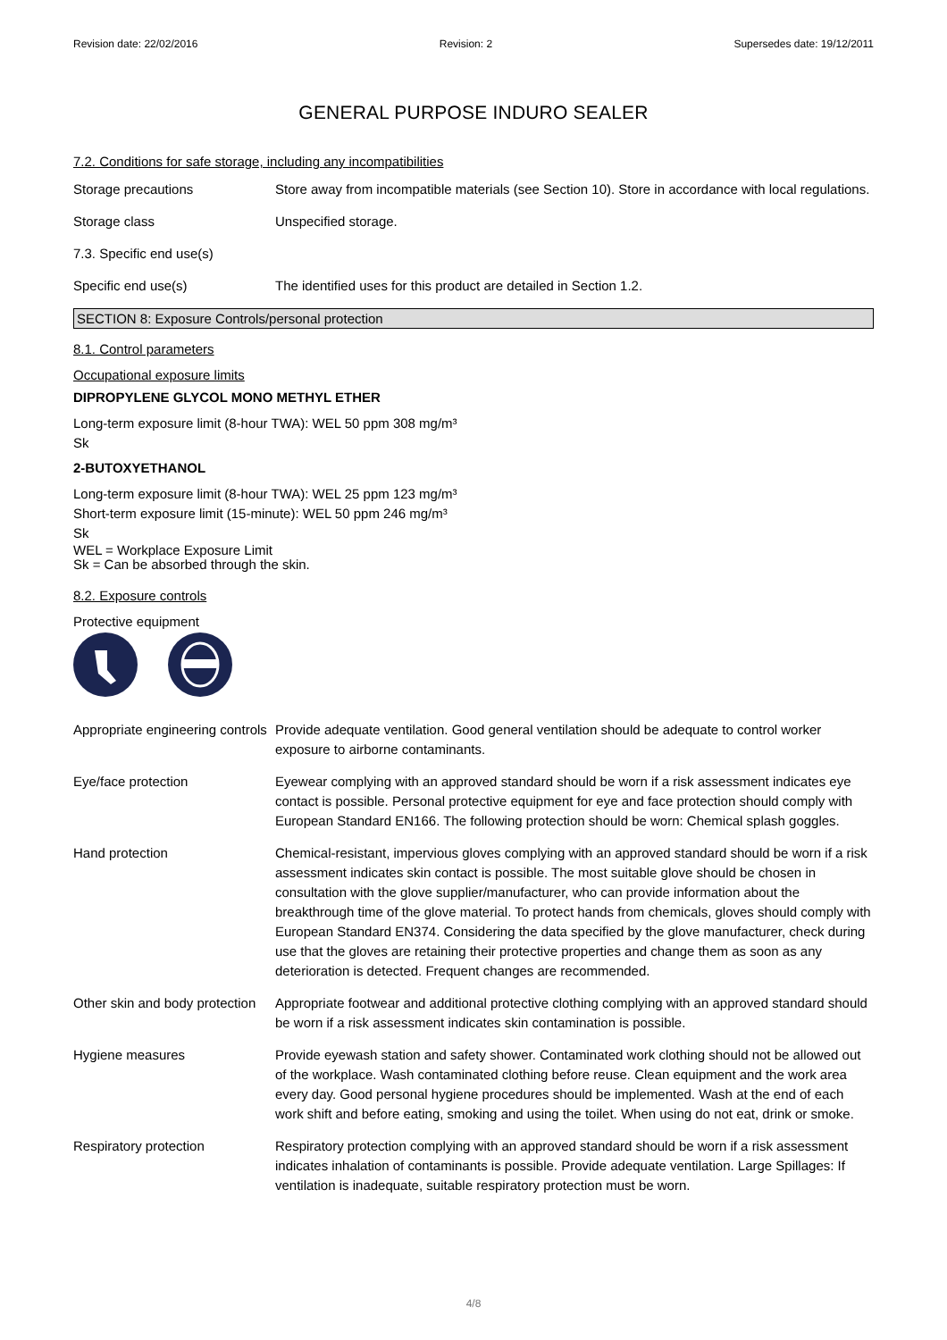Revision date: 22/02/2016 Revision: 2 Supersedes date: 19/12/2011
GENERAL PURPOSE INDURO SEALER
7.2. Conditions for safe storage, including any incompatibilities
Storage precautions Store away from incompatible materials (see Section 10). Store in accordance with local regulations.
Storage class Unspecified storage.
7.3. Specific end use(s)
Specific end use(s) The identified uses for this product are detailed in Section 1.2.
SECTION 8: Exposure Controls/personal protection
8.1. Control parameters
Occupational exposure limits
DIPROPYLENE GLYCOL MONO METHYL ETHER
Long-term exposure limit (8-hour TWA): WEL 50 ppm 308 mg/m³
Sk
2-BUTOXYETHANOL
Long-term exposure limit (8-hour TWA): WEL 25 ppm 123 mg/m³
Short-term exposure limit (15-minute): WEL 50 ppm 246 mg/m³
Sk
WEL = Workplace Exposure Limit
Sk = Can be absorbed through the skin.
8.2. Exposure controls
Protective equipment
Appropriate engineering controls
Provide adequate ventilation. Good general ventilation should be adequate to control worker exposure to airborne contaminants.
Eye/face protection Eyewear complying with an approved standard should be worn if a risk assessment indicates eye contact is possible. Personal protective equipment for eye and face protection should comply with European Standard EN166. The following protection should be worn: Chemical splash goggles.
Hand protection Chemical-resistant, impervious gloves complying with an approved standard should be worn if a risk assessment indicates skin contact is possible. The most suitable glove should be chosen in consultation with the glove supplier/manufacturer, who can provide information about the breakthrough time of the glove material. To protect hands from chemicals, gloves should comply with European Standard EN374. Considering the data specified by the glove manufacturer, check during use that the gloves are retaining their protective properties and change them as soon as any deterioration is detected. Frequent changes are recommended.
Other skin and body protection
Appropriate footwear and additional protective clothing complying with an approved standard should be worn if a risk assessment indicates skin contamination is possible.
Hygiene measures Provide eyewash station and safety shower. Contaminated work clothing should not be allowed out of the workplace. Wash contaminated clothing before reuse. Clean equipment and the work area every day. Good personal hygiene procedures should be implemented. Wash at the end of each work shift and before eating, smoking and using the toilet. When using do not eat, drink or smoke.
Respiratory protection Respiratory protection complying with an approved standard should be worn if a risk assessment indicates inhalation of contaminants is possible. Provide adequate ventilation. Large Spillages: If ventilation is inadequate, suitable respiratory protection must be worn.
4/8